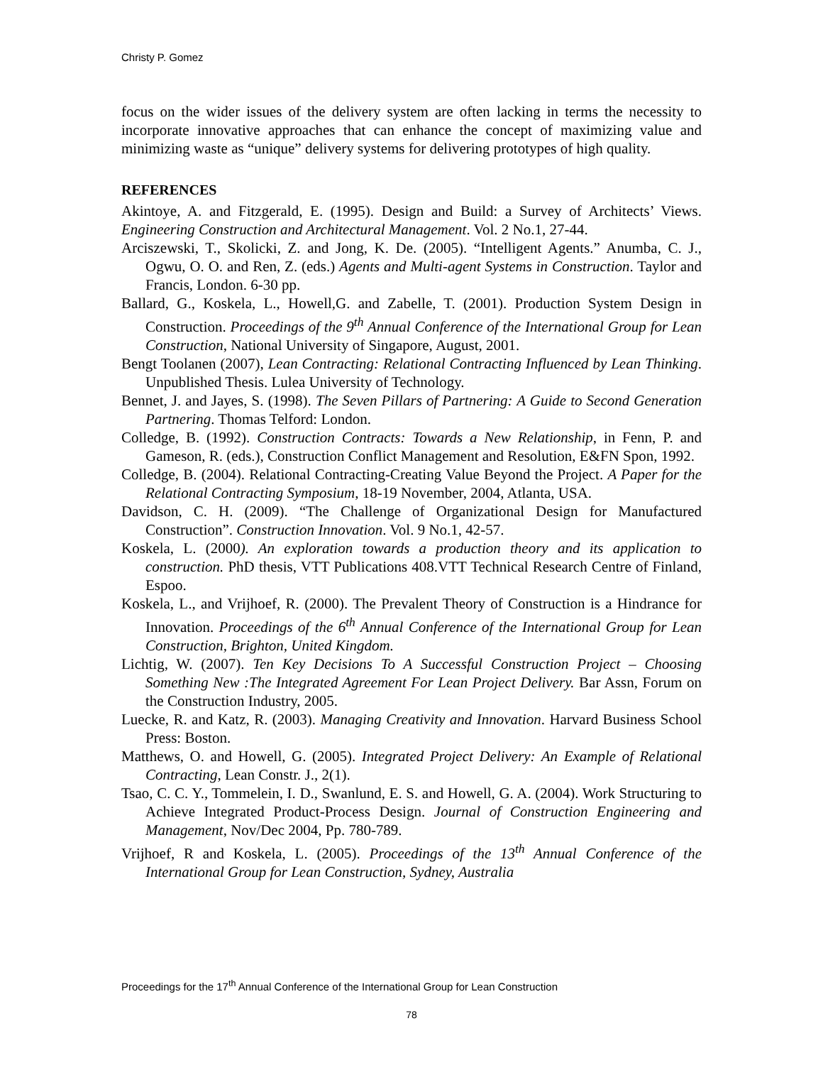Christy P. Gomez
focus on the wider issues of the delivery system are often lacking in terms the necessity to incorporate innovative approaches that can enhance the concept of maximizing value and minimizing waste as “unique” delivery systems for delivering prototypes of high quality.
REFERENCES
Akintoye, A. and Fitzgerald, E. (1995). Design and Build: a Survey of Architects’ Views. Engineering Construction and Architectural Management. Vol. 2 No.1, 27-44.
Arciszewski, T., Skolicki, Z. and Jong, K. De. (2005). “Intelligent Agents.” Anumba, C. J., Ogwu, O. O. and Ren, Z. (eds.) Agents and Multi-agent Systems in Construction. Taylor and Francis, London. 6-30 pp.
Ballard, G., Koskela, L., Howell,G. and Zabelle, T. (2001). Production System Design in Construction. Proceedings of the 9<sup>th</sup> Annual Conference of the International Group for Lean Construction, National University of Singapore, August, 2001.
Bengt Toolanen (2007), Lean Contracting: Relational Contracting Influenced by Lean Thinking. Unpublished Thesis. Lulea University of Technology.
Bennet, J. and Jayes, S. (1998). The Seven Pillars of Partnering: A Guide to Second Generation Partnering. Thomas Telford: London.
Colledge, B. (1992). Construction Contracts: Towards a New Relationship, in Fenn, P. and Gameson, R. (eds.), Construction Conflict Management and Resolution, E&FN Spon, 1992.
Colledge, B. (2004). Relational Contracting-Creating Value Beyond the Project. A Paper for the Relational Contracting Symposium, 18-19 November, 2004, Atlanta, USA.
Davidson, C. H. (2009). “The Challenge of Organizational Design for Manufactured Construction”. Construction Innovation. Vol. 9 No.1, 42-57.
Koskela, L. (2000). An exploration towards a production theory and its application to construction. PhD thesis, VTT Publications 408.VTT Technical Research Centre of Finland, Espoo.
Koskela, L., and Vrijhoef, R. (2000). The Prevalent Theory of Construction is a Hindrance for Innovation. Proceedings of the 6<sup>th</sup> Annual Conference of the International Group for Lean Construction, Brighton, United Kingdom.
Lichtig, W. (2007). Ten Key Decisions To A Successful Construction Project – Choosing Something New :The Integrated Agreement For Lean Project Delivery. Bar Assn, Forum on the Construction Industry, 2005.
Luecke, R. and Katz, R. (2003). Managing Creativity and Innovation. Harvard Business School Press: Boston.
Matthews, O. and Howell, G. (2005). Integrated Project Delivery: An Example of Relational Contracting, Lean Constr. J., 2(1).
Tsao, C. C. Y., Tommelein, I. D., Swanlund, E. S. and Howell, G. A. (2004). Work Structuring to Achieve Integrated Product-Process Design. Journal of Construction Engineering and Management, Nov/Dec 2004, Pp. 780-789.
Vrijhoef, R and Koskela, L. (2005). Proceedings of the 13<sup>th</sup> Annual Conference of the International Group for Lean Construction, Sydney, Australia
Proceedings for the 17<sup>th</sup> Annual Conference of the International Group for Lean Construction
78